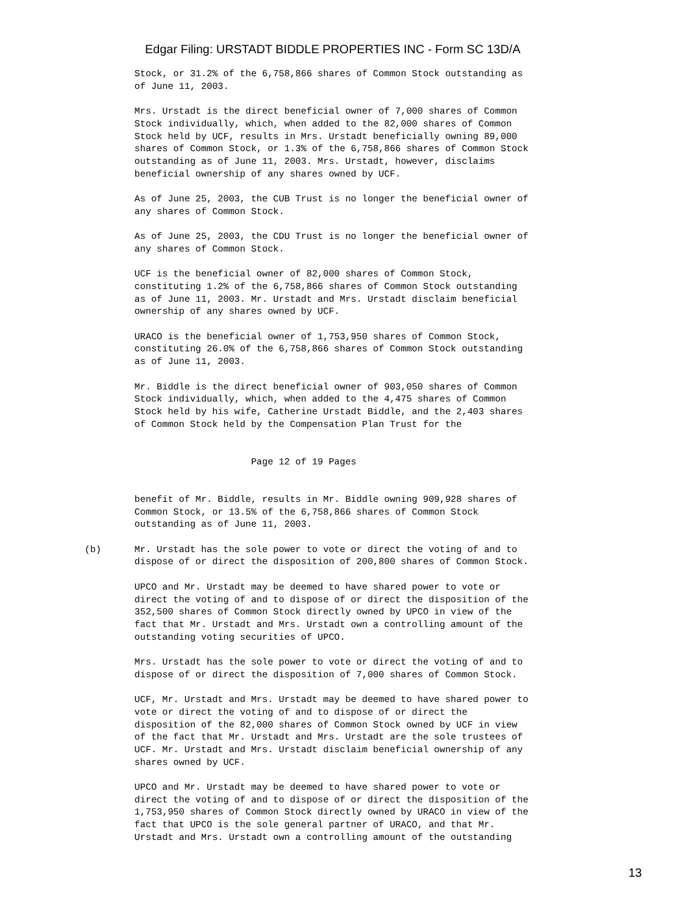Edgar Filing: URSTADT BIDDLE PROPERTIES INC - Form SC 13D/A
         Stock, or 31.2% of the 6,758,866 shares of Common Stock outstanding as
         of June 11, 2003.

         Mrs. Urstadt is the direct beneficial owner of 7,000 shares of Common
         Stock individually, which, when added to the 82,000 shares of Common
         Stock held by UCF, results in Mrs. Urstadt beneficially owning 89,000
         shares of Common Stock, or 1.3% of the 6,758,866 shares of Common Stock
         outstanding as of June 11, 2003. Mrs. Urstadt, however, disclaims
         beneficial ownership of any shares owned by UCF.

         As of June 25, 2003, the CUB Trust is no longer the beneficial owner of
         any shares of Common Stock.

         As of June 25, 2003, the CDU Trust is no longer the beneficial owner of
         any shares of Common Stock.

         UCF is the beneficial owner of 82,000 shares of Common Stock,
         constituting 1.2% of the 6,758,866 shares of Common Stock outstanding
         as of June 11, 2003. Mr. Urstadt and Mrs. Urstadt disclaim beneficial
         ownership of any shares owned by UCF.

         URACO is the beneficial owner of 1,753,950 shares of Common Stock,
         constituting 26.0% of the 6,758,866 shares of Common Stock outstanding
         as of June 11, 2003.

         Mr. Biddle is the direct beneficial owner of 903,050 shares of Common
         Stock individually, which, when added to the 4,475 shares of Common
         Stock held by his wife, Catherine Urstadt Biddle, and the 2,403 shares
         of Common Stock held by the Compensation Plan Trust for the


                              Page 12 of 19 Pages


         benefit of Mr. Biddle, results in Mr. Biddle owning 909,928 shares of
         Common Stock, or 13.5% of the 6,758,866 shares of Common Stock
         outstanding as of June 11, 2003.

(b)      Mr. Urstadt has the sole power to vote or direct the voting of and to
         dispose of or direct the disposition of 200,800 shares of Common Stock.

         UPCO and Mr. Urstadt may be deemed to have shared power to vote or
         direct the voting of and to dispose of or direct the disposition of the
         352,500 shares of Common Stock directly owned by UPCO in view of the
         fact that Mr. Urstadt and Mrs. Urstadt own a controlling amount of the
         outstanding voting securities of UPCO.

         Mrs. Urstadt has the sole power to vote or direct the voting of and to
         dispose of or direct the disposition of 7,000 shares of Common Stock.

         UCF, Mr. Urstadt and Mrs. Urstadt may be deemed to have shared power to
         vote or direct the voting of and to dispose of or direct the
         disposition of the 82,000 shares of Common Stock owned by UCF in view
         of the fact that Mr. Urstadt and Mrs. Urstadt are the sole trustees of
         UCF. Mr. Urstadt and Mrs. Urstadt disclaim beneficial ownership of any
         shares owned by UCF.

         UPCO and Mr. Urstadt may be deemed to have shared power to vote or
         direct the voting of and to dispose of or direct the disposition of the
         1,753,950 shares of Common Stock directly owned by URACO in view of the
         fact that UPCO is the sole general partner of URACO, and that Mr.
         Urstadt and Mrs. Urstadt own a controlling amount of the outstanding
13